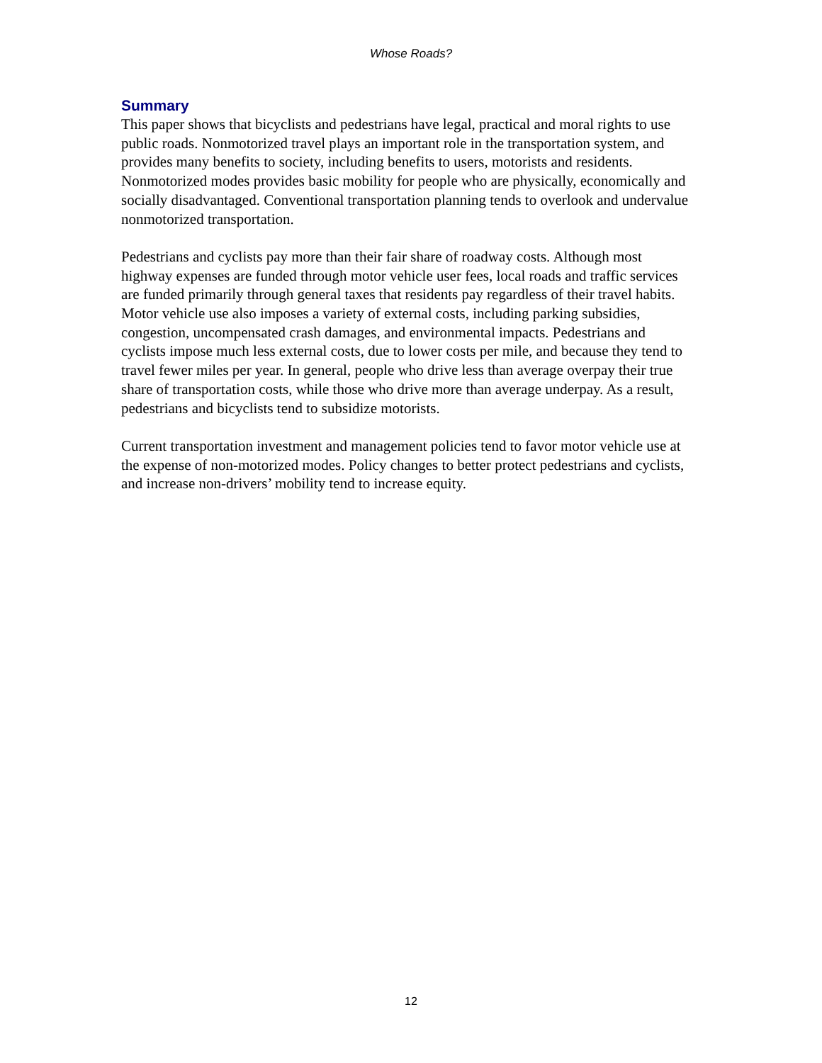Whose Roads?
Summary
This paper shows that bicyclists and pedestrians have legal, practical and moral rights to use public roads. Nonmotorized travel plays an important role in the transportation system, and provides many benefits to society, including benefits to users, motorists and residents. Nonmotorized modes provides basic mobility for people who are physically, economically and socially disadvantaged. Conventional transportation planning tends to overlook and undervalue nonmotorized transportation.
Pedestrians and cyclists pay more than their fair share of roadway costs. Although most highway expenses are funded through motor vehicle user fees, local roads and traffic services are funded primarily through general taxes that residents pay regardless of their travel habits. Motor vehicle use also imposes a variety of external costs, including parking subsidies, congestion, uncompensated crash damages, and environmental impacts. Pedestrians and cyclists impose much less external costs, due to lower costs per mile, and because they tend to travel fewer miles per year. In general, people who drive less than average overpay their true share of transportation costs, while those who drive more than average underpay. As a result, pedestrians and bicyclists tend to subsidize motorists.
Current transportation investment and management policies tend to favor motor vehicle use at the expense of non-motorized modes. Policy changes to better protect pedestrians and cyclists, and increase non-drivers’ mobility tend to increase equity.
12